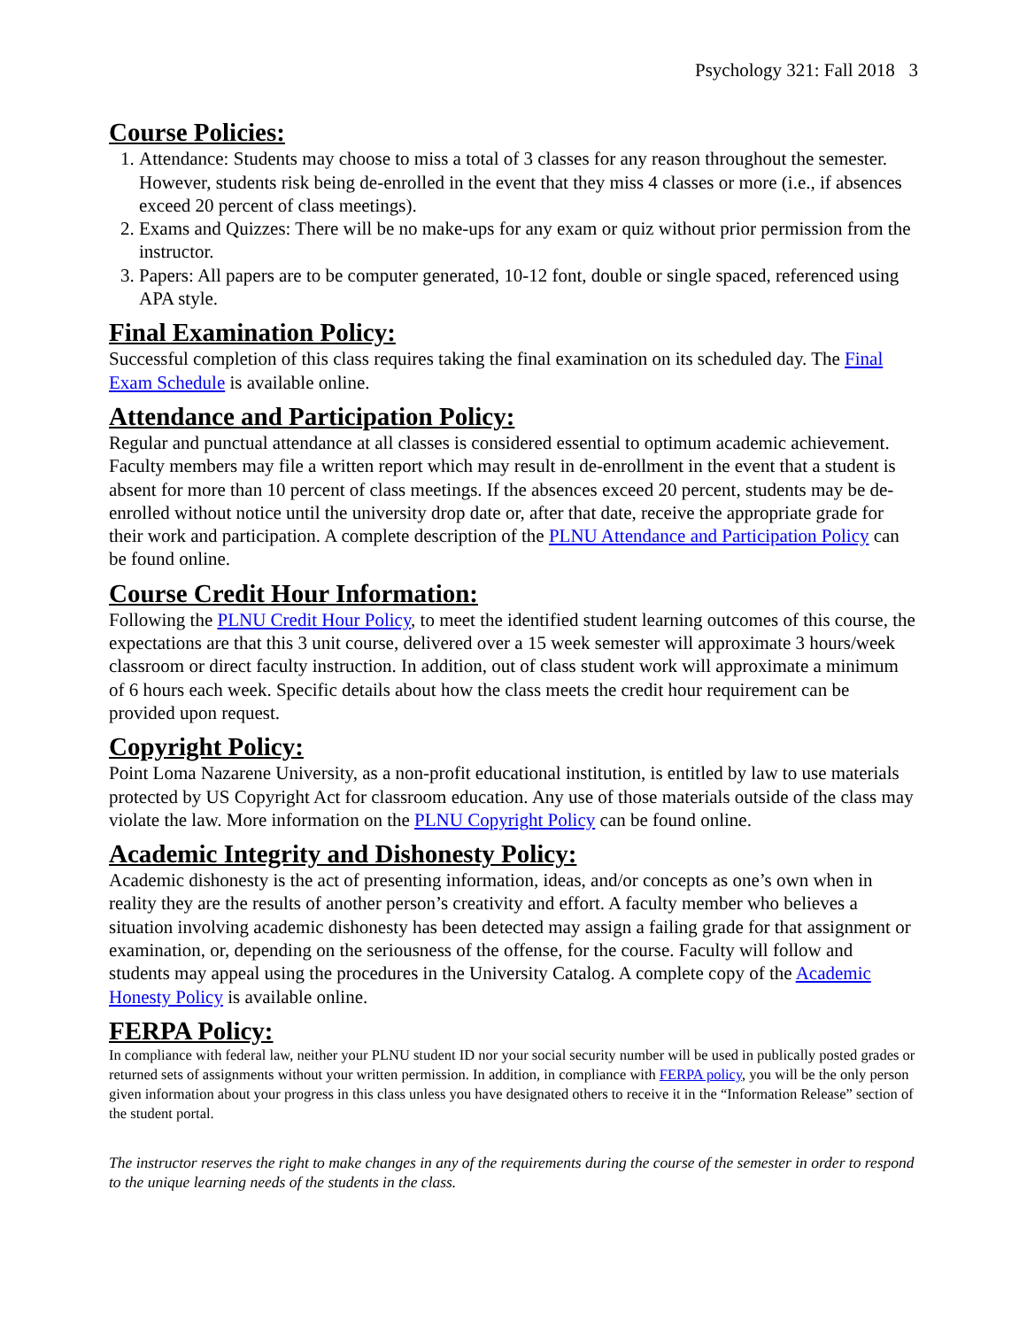Psychology 321: Fall 2018 3
Course Policies:
1. Attendance: Students may choose to miss a total of 3 classes for any reason throughout the semester. However, students risk being de-enrolled in the event that they miss 4 classes or more (i.e., if absences exceed 20 percent of class meetings).
2. Exams and Quizzes: There will be no make-ups for any exam or quiz without prior permission from the instructor.
3. Papers: All papers are to be computer generated, 10-12 font, double or single spaced, referenced using APA style.
Final Examination Policy:
Successful completion of this class requires taking the final examination on its scheduled day. The Final Exam Schedule is available online.
Attendance and Participation Policy:
Regular and punctual attendance at all classes is considered essential to optimum academic achievement. Faculty members may file a written report which may result in de-enrollment in the event that a student is absent for more than 10 percent of class meetings. If the absences exceed 20 percent, students may be de-enrolled without notice until the university drop date or, after that date, receive the appropriate grade for their work and participation. A complete description of the PLNU Attendance and Participation Policy can be found online.
Course Credit Hour Information:
Following the PLNU Credit Hour Policy, to meet the identified student learning outcomes of this course, the expectations are that this 3 unit course, delivered over a 15 week semester will approximate 3 hours/week classroom or direct faculty instruction. In addition, out of class student work will approximate a minimum of 6 hours each week. Specific details about how the class meets the credit hour requirement can be provided upon request.
Copyright Policy:
Point Loma Nazarene University, as a non-profit educational institution, is entitled by law to use materials protected by US Copyright Act for classroom education. Any use of those materials outside of the class may violate the law. More information on the PLNU Copyright Policy can be found online.
Academic Integrity and Dishonesty Policy:
Academic dishonesty is the act of presenting information, ideas, and/or concepts as one’s own when in reality they are the results of another person’s creativity and effort. A faculty member who believes a situation involving academic dishonesty has been detected may assign a failing grade for that assignment or examination, or, depending on the seriousness of the offense, for the course. Faculty will follow and students may appeal using the procedures in the University Catalog. A complete copy of the Academic Honesty Policy is available online.
FERPA Policy:
In compliance with federal law, neither your PLNU student ID nor your social security number will be used in publically posted grades or returned sets of assignments without your written permission. In addition, in compliance with FERPA policy, you will be the only person given information about your progress in this class unless you have designated others to receive it in the “Information Release” section of the student portal.
The instructor reserves the right to make changes in any of the requirements during the course of the semester in order to respond to the unique learning needs of the students in the class.